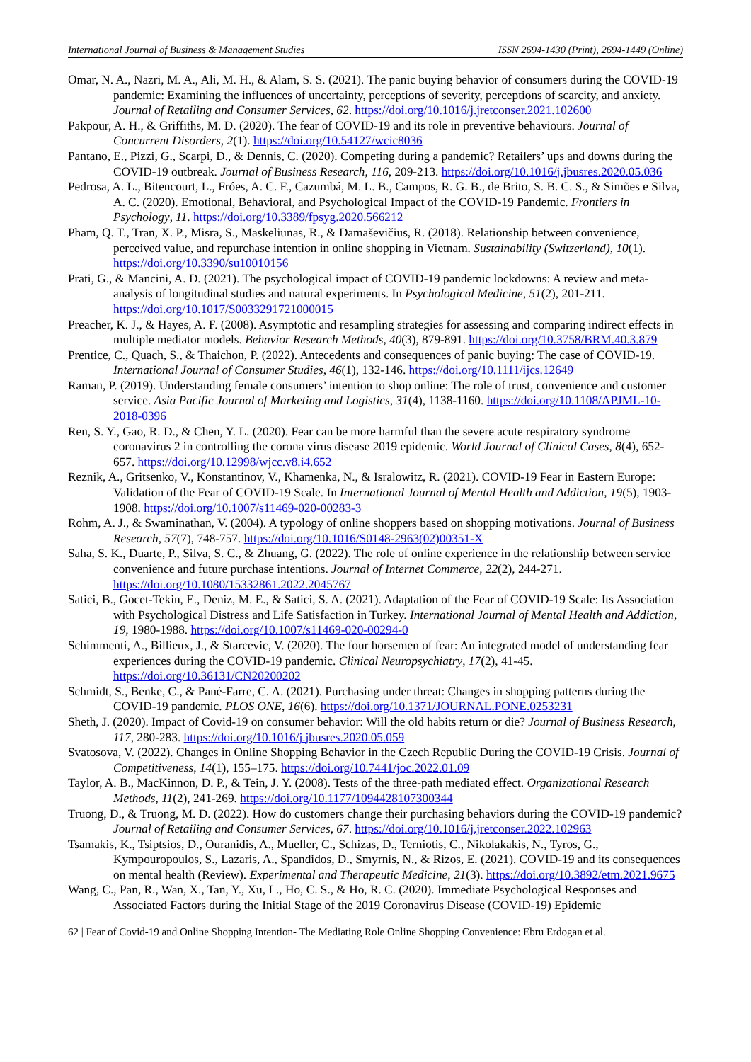International Journal of Business & Management Studies ISSN 2694-1430 (Print), 2694-1449 (Online)
Omar, N. A., Nazri, M. A., Ali, M. H., & Alam, S. S. (2021). The panic buying behavior of consumers during the COVID-19 pandemic: Examining the influences of uncertainty, perceptions of severity, perceptions of scarcity, and anxiety. Journal of Retailing and Consumer Services, 62. https://doi.org/10.1016/j.jretconser.2021.102600
Pakpour, A. H., & Griffiths, M. D. (2020). The fear of COVID-19 and its role in preventive behaviours. Journal of Concurrent Disorders, 2(1). https://doi.org/10.54127/wcic8036
Pantano, E., Pizzi, G., Scarpi, D., & Dennis, C. (2020). Competing during a pandemic? Retailers’ ups and downs during the COVID-19 outbreak. Journal of Business Research, 116, 209-213. https://doi.org/10.1016/j.jbusres.2020.05.036
Pedrosa, A. L., Bitencourt, L., Fróes, A. C. F., Cazumbá, M. L. B., Campos, R. G. B., de Brito, S. B. C. S., & Simões e Silva, A. C. (2020). Emotional, Behavioral, and Psychological Impact of the COVID-19 Pandemic. Frontiers in Psychology, 11. https://doi.org/10.3389/fpsyg.2020.566212
Pham, Q. T., Tran, X. P., Misra, S., Maskeliunas, R., & Damaševičius, R. (2018). Relationship between convenience, perceived value, and repurchase intention in online shopping in Vietnam. Sustainability (Switzerland), 10(1). https://doi.org/10.3390/su10010156
Prati, G., & Mancini, A. D. (2021). The psychological impact of COVID-19 pandemic lockdowns: A review and meta-analysis of longitudinal studies and natural experiments. In Psychological Medicine, 51(2), 201-211. https://doi.org/10.1017/S0033291721000015
Preacher, K. J., & Hayes, A. F. (2008). Asymptotic and resampling strategies for assessing and comparing indirect effects in multiple mediator models. Behavior Research Methods, 40(3), 879-891. https://doi.org/10.3758/BRM.40.3.879
Prentice, C., Quach, S., & Thaichon, P. (2022). Antecedents and consequences of panic buying: The case of COVID-19. International Journal of Consumer Studies, 46(1), 132-146. https://doi.org/10.1111/ijcs.12649
Raman, P. (2019). Understanding female consumers’ intention to shop online: The role of trust, convenience and customer service. Asia Pacific Journal of Marketing and Logistics, 31(4), 1138-1160. https://doi.org/10.1108/APJML-10-2018-0396
Ren, S. Y., Gao, R. D., & Chen, Y. L. (2020). Fear can be more harmful than the severe acute respiratory syndrome coronavirus 2 in controlling the corona virus disease 2019 epidemic. World Journal of Clinical Cases, 8(4), 652-657. https://doi.org/10.12998/wjcc.v8.i4.652
Reznik, A., Gritsenko, V., Konstantinov, V., Khamenka, N., & Isralowitz, R. (2021). COVID-19 Fear in Eastern Europe: Validation of the Fear of COVID-19 Scale. In International Journal of Mental Health and Addiction, 19(5), 1903-1908. https://doi.org/10.1007/s11469-020-00283-3
Rohm, A. J., & Swaminathan, V. (2004). A typology of online shoppers based on shopping motivations. Journal of Business Research, 57(7), 748-757. https://doi.org/10.1016/S0148-2963(02)00351-X
Saha, S. K., Duarte, P., Silva, S. C., & Zhuang, G. (2022). The role of online experience in the relationship between service convenience and future purchase intentions. Journal of Internet Commerce, 22(2), 244-271. https://doi.org/10.1080/15332861.2022.2045767
Satici, B., Gocet-Tekin, E., Deniz, M. E., & Satici, S. A. (2021). Adaptation of the Fear of COVID-19 Scale: Its Association with Psychological Distress and Life Satisfaction in Turkey. International Journal of Mental Health and Addiction, 19, 1980-1988. https://doi.org/10.1007/s11469-020-00294-0
Schimmenti, A., Billieux, J., & Starcevic, V. (2020). The four horsemen of fear: An integrated model of understanding fear experiences during the COVID-19 pandemic. Clinical Neuropsychiatry, 17(2), 41-45. https://doi.org/10.36131/CN20200202
Schmidt, S., Benke, C., & Pané-Farre, C. A. (2021). Purchasing under threat: Changes in shopping patterns during the COVID-19 pandemic. PLOS ONE, 16(6). https://doi.org/10.1371/JOURNAL.PONE.0253231
Sheth, J. (2020). Impact of Covid-19 on consumer behavior: Will the old habits return or die? Journal of Business Research, 117, 280-283. https://doi.org/10.1016/j.jbusres.2020.05.059
Svatosova, V. (2022). Changes in Online Shopping Behavior in the Czech Republic During the COVID-19 Crisis. Journal of Competitiveness, 14(1), 155–175. https://doi.org/10.7441/joc.2022.01.09
Taylor, A. B., MacKinnon, D. P., & Tein, J. Y. (2008). Tests of the three-path mediated effect. Organizational Research Methods, 11(2), 241-269. https://doi.org/10.1177/1094428107300344
Truong, D., & Truong, M. D. (2022). How do customers change their purchasing behaviors during the COVID-19 pandemic? Journal of Retailing and Consumer Services, 67. https://doi.org/10.1016/j.jretconser.2022.102963
Tsamakis, K., Tsiptsios, D., Ouranidis, A., Mueller, C., Schizas, D., Terniotis, C., Nikolakakis, N., Tyros, G., Kympouropoulos, S., Lazaris, A., Spandidos, D., Smyrnis, N., & Rizos, E. (2021). COVID-19 and its consequences on mental health (Review). Experimental and Therapeutic Medicine, 21(3). https://doi.org/10.3892/etm.2021.9675
Wang, C., Pan, R., Wan, X., Tan, Y., Xu, L., Ho, C. S., & Ho, R. C. (2020). Immediate Psychological Responses and Associated Factors during the Initial Stage of the 2019 Coronavirus Disease (COVID-19) Epidemic
62 | Fear of Covid-19 and Online Shopping Intention- The Mediating Role Online Shopping Convenience: Ebru Erdogan et al.